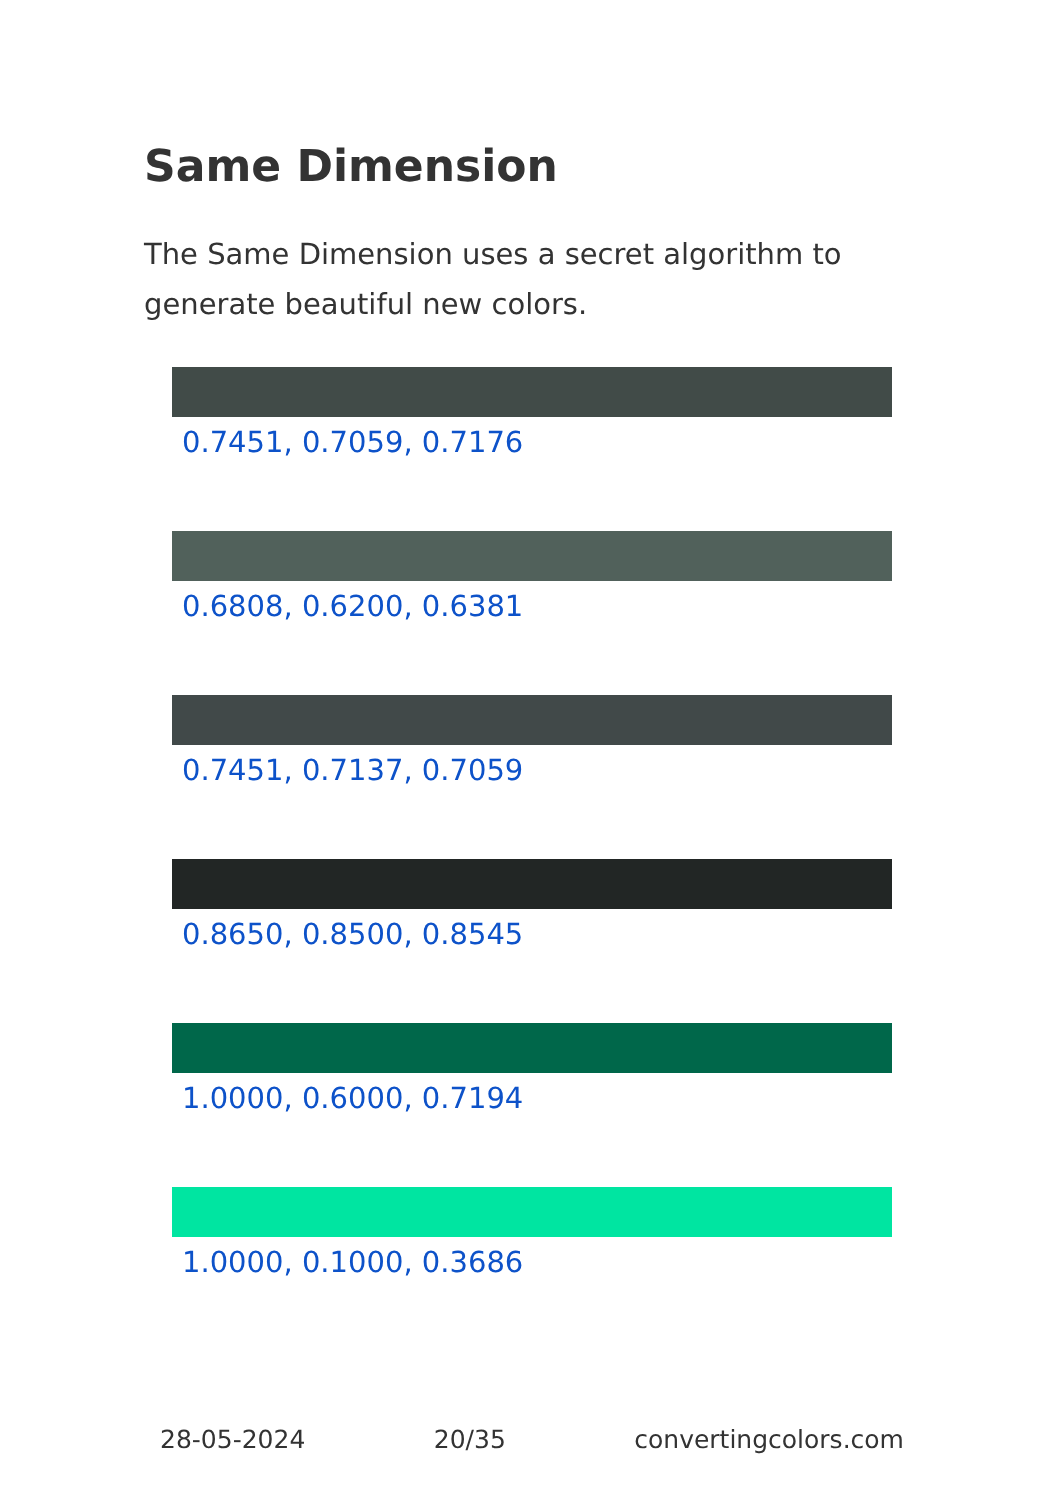Same Dimension
The Same Dimension uses a secret algorithm to generate beautiful new colors.
0.7451, 0.7059, 0.7176
0.6808, 0.6200, 0.6381
0.7451, 0.7137, 0.7059
0.8650, 0.8500, 0.8545
1.0000, 0.6000, 0.7194
1.0000, 0.1000, 0.3686
28-05-2024 20/35 convertingcolors.com